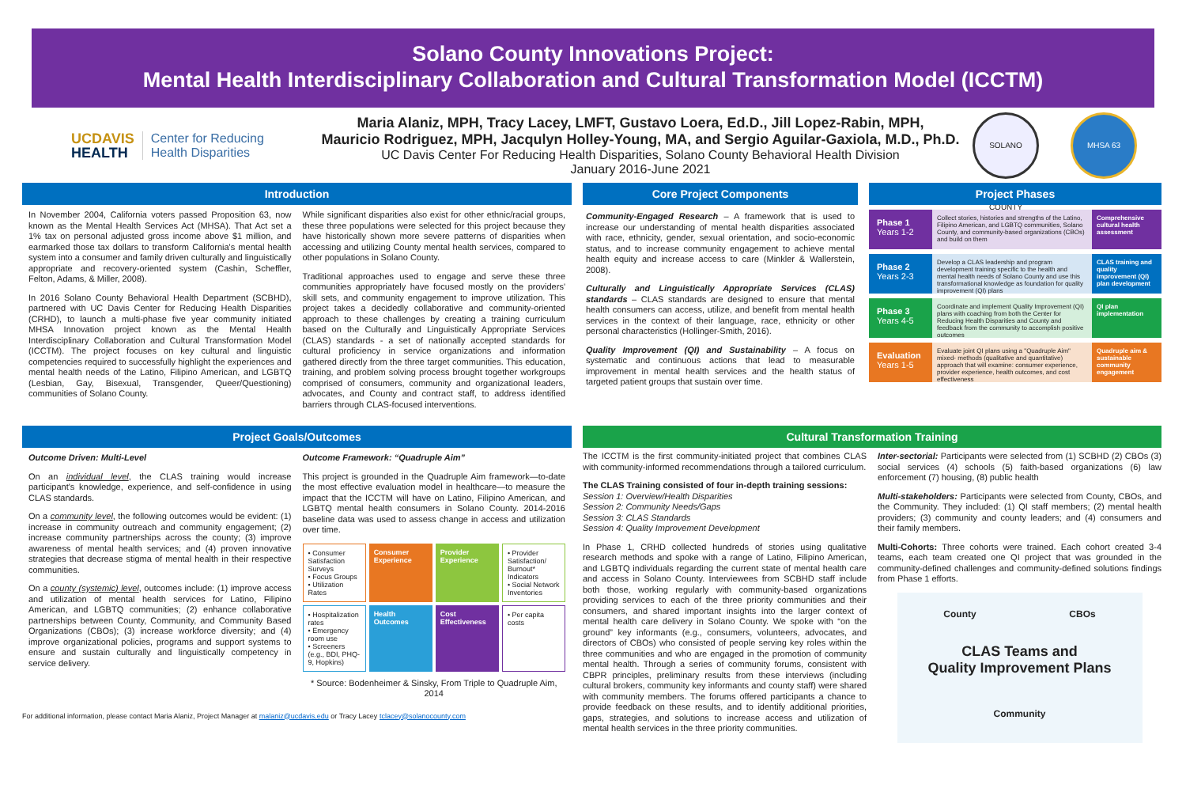Solano County Innovations Project:
Mental Health Interdisciplinary Collaboration and Cultural Transformation Model (ICCTM)
UCDAVIS
HEALTH
Center for Reducing
Health Disparities
Maria Alaniz, MPH, Tracy Lacey, LMFT, Gustavo Loera, Ed.D., Jill Lopez-Rabin, MPH,
Mauricio Rodriguez, MPH, Jacqulyn Holley-Young, MA, and Sergio Aguilar-Gaxiola, M.D., Ph.D.
UC Davis Center For Reducing Health Disparities, Solano County Behavioral Health Division
January 2016-June 2021
SOLANO COUNTY MHSA 63
Introduction
In November 2004, California voters passed Proposition 63, now known as the Mental Health Services Act (MHSA). That Act set a 1% tax on personal adjusted gross income above $1 million, and earmarked those tax dollars to transform California's mental health system into a consumer and family driven culturally and linguistically appropriate and recovery-oriented system (Cashin, Scheffler, Felton, Adams, & Miller, 2008).
In 2016 Solano County Behavioral Health Department (SCBHD), partnered with UC Davis Center for Reducing Health Disparities (CRHD), to launch a multi-phase five year community initiated MHSA Innovation project known as the Mental Health Interdisciplinary Collaboration and Cultural Transformation Model (ICCTM). The project focuses on key cultural and linguistic competencies required to successfully highlight the experiences and mental health needs of the Latino, Filipino American, and LGBTQ (Lesbian, Gay, Bisexual, Transgender, Queer/Questioning) communities of Solano County.
While significant disparities also exist for other ethnic/racial groups, these three populations were selected for this project because they have historically shown more severe patterns of disparities when accessing and utilizing County mental health services, compared to other populations in Solano County.
Traditional approaches used to engage and serve these three communities appropriately have focused mostly on the providers' skill sets, and community engagement to improve utilization. This project takes a decidedly collaborative and community-oriented approach to these challenges by creating a training curriculum based on the Culturally and Linguistically Appropriate Services (CLAS) standards - a set of nationally accepted standards for cultural proficiency in service organizations and information gathered directly from the three target communities. This education, training, and problem solving process brought together workgroups comprised of consumers, community and organizational leaders, advocates, and County and contract staff, to address identified barriers through CLAS-focused interventions.
Core Project Components
Community-Engaged Research – A framework that is used to increase our understanding of mental health disparities associated with race, ethnicity, gender, sexual orientation, and socio-economic status, and to increase community engagement to achieve mental health equity and increase access to care (Minkler & Wallerstein, 2008).
Culturally and Linguistically Appropriate Services (CLAS) standards – CLAS standards are designed to ensure that mental health consumers can access, utilize, and benefit from mental health services in the context of their language, race, ethnicity or other personal characteristics (Hollinger-Smith, 2016).
Quality Improvement (QI) and Sustainability – A focus on systematic and continuous actions that lead to measurable improvement in mental health services and the health status of targeted patient groups that sustain over time.
Project Phases
Phase 1
Years 1-2
Collect stories, histories and strengths of the Latino, Filipino American, and LGBTQ communities, Solano County, and community-based organizations (CBOs) and build on them
Comprehensive cultural health assessment
Phase 2
Years 2-3
Develop a CLAS leadership and program development training specific to the health and mental health needs of Solano County and use this transformational knowledge as foundation for quality improvement (QI) plans
CLAS training and quality improvement (QI) plan development
Phase 3
Years 4-5
Coordinate and implement Quality Improvement (QI) plans with coaching from both the Center for Reducing Health Disparities and County and feedback from the community to accomplish positive outcomes
QI plan implementation
Evaluation
Years 1-5
Evaluate joint QI plans using a "Quadruple Aim" mixed- methods (qualitative and quantitative) approach that will examine: consumer experience, provider experience, health outcomes, and cost effectiveness
Quadruple aim & sustainable community engagement
Project Goals/Outcomes
Outcome Driven: Multi-Level
On an individual level, the CLAS training would increase participant's knowledge, experience, and self-confidence in using CLAS standards.
On a community level, the following outcomes would be evident: (1) increase in community outreach and community engagement; (2) increase community partnerships across the county; (3) improve awareness of mental health services; and (4) proven innovative strategies that decrease stigma of mental health in their respective communities.
On a county (systemic) level, outcomes include: (1) improve access and utilization of mental health services for Latino, Filipino American, and LGBTQ communities; (2) enhance collaborative partnerships between County, Community, and Community Based Organizations (CBOs); (3) increase workforce diversity; and (4) improve organizational policies, programs and support systems to ensure and sustain culturally and linguistically competency in service delivery.
Outcome Framework: “Quadruple Aim”
This project is grounded in the Quadruple Aim framework—to-date the most effective evaluation model in healthcare—to measure the impact that the ICCTM will have on Latino, Filipino American, and LGBTQ mental health consumers in Solano County. 2014-2016 baseline data was used to assess change in access and utilization over time.
• Consumer Satisfaction Surveys
• Focus Groups
• Utilization Rates
Consumer Experience
Provider Experience
• Provider Satisfaction/ Burnout* Indicators
• Social Network Inventories
• Hospitalization rates
• Emergency room use
• Screeners (e.g., BDI, PHQ-9, Hopkins)
Health Outcomes
Cost Effectiveness
• Per capita costs
* Source: Bodenheimer & Sinsky, From Triple to Quadruple Aim, 2014
For additional information, please contact Maria Alaniz, Project Manager at malaniz@ucdavis.edu or Tracy Lacey tclacey@solanocounty.com
Cultural Transformation Training
The ICCTM is the first community-initiated project that combines CLAS with community-informed recommendations through a tailored curriculum.
The CLAS Training consisted of four in-depth training sessions:
Session 1: Overview/Health Disparities
Session 2: Community Needs/Gaps
Session 3: CLAS Standards
Session 4: Quality Improvement Development
In Phase 1, CRHD collected hundreds of stories using qualitative research methods and spoke with a range of Latino, Filipino American, and LGBTQ individuals regarding the current state of mental health care and access in Solano County. Interviewees from SCBHD staff include both those, working regularly with community-based organizations providing services to each of the three priority communities and their consumers, and shared important insights into the larger context of mental health care delivery in Solano County. We spoke with “on the ground” key informants (e.g., consumers, volunteers, advocates, and directors of CBOs) who consisted of people serving key roles within the three communities and who are engaged in the promotion of community mental health. Through a series of community forums, consistent with CBPR principles, preliminary results from these interviews (including cultural brokers, community key informants and county staff) were shared with community members. The forums offered participants a chance to provide feedback on these results, and to identify additional priorities, gaps, strategies, and solutions to increase access and utilization of mental health services in the three priority communities.
Inter-sectorial: Participants were selected from (1) SCBHD (2) CBOs (3) social services (4) schools (5) faith-based organizations (6) law enforcement (7) housing, (8) public health
Multi-stakeholders: Participants were selected from County, CBOs, and the Community. They included: (1) QI staff members; (2) mental health providers; (3) community and county leaders; and (4) consumers and their family members.
Multi-Cohorts: Three cohorts were trained. Each cohort created 3-4 teams, each team created one QI project that was grounded in the community-defined challenges and community-defined solutions findings from Phase 1 efforts.
County CBOs
CLAS Teams and
Quality Improvement Plans
Community